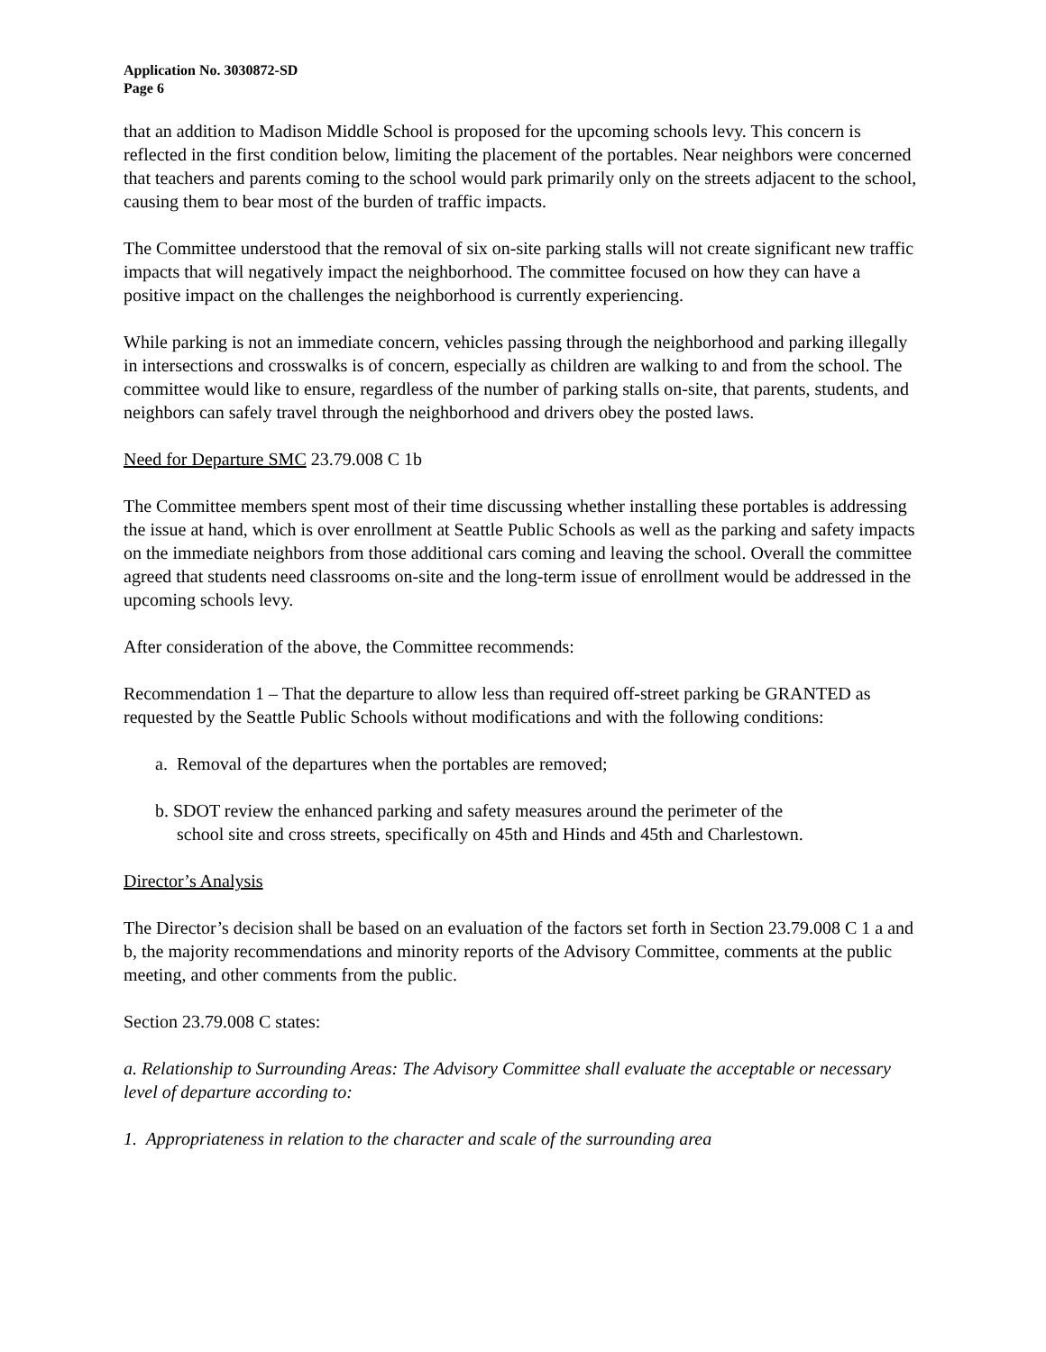Application No. 3030872-SD
Page 6
that an addition to Madison Middle School is proposed for the upcoming schools levy. This concern is reflected in the first condition below, limiting the placement of the portables. Near neighbors were concerned that teachers and parents coming to the school would park primarily only on the streets adjacent to the school, causing them to bear most of the burden of traffic impacts.
The Committee understood that the removal of six on-site parking stalls will not create significant new traffic impacts that will negatively impact the neighborhood. The committee focused on how they can have a positive impact on the challenges the neighborhood is currently experiencing.
While parking is not an immediate concern, vehicles passing through the neighborhood and parking illegally in intersections and crosswalks is of concern, especially as children are walking to and from the school. The committee would like to ensure, regardless of the number of parking stalls on-site, that parents, students, and neighbors can safely travel through the neighborhood and drivers obey the posted laws.
Need for Departure SMC 23.79.008 C 1b
The Committee members spent most of their time discussing whether installing these portables is addressing the issue at hand, which is over enrollment at Seattle Public Schools as well as the parking and safety impacts on the immediate neighbors from those additional cars coming and leaving the school. Overall the committee agreed that students need classrooms on-site and the long-term issue of enrollment would be addressed in the upcoming schools levy.
After consideration of the above, the Committee recommends:
Recommendation 1 – That the departure to allow less than required off-street parking be GRANTED as requested by the Seattle Public Schools without modifications and with the following conditions:
a. Removal of the departures when the portables are removed;
b. SDOT review the enhanced parking and safety measures around the perimeter of the
school site and cross streets, specifically on 45th and Hinds and 45th and Charlestown.
Director’s Analysis
The Director’s decision shall be based on an evaluation of the factors set forth in Section 23.79.008 C 1 a and b, the majority recommendations and minority reports of the Advisory Committee, comments at the public meeting, and other comments from the public.
Section 23.79.008 C states:
a. Relationship to Surrounding Areas: The Advisory Committee shall evaluate the acceptable or necessary level of departure according to:
1. Appropriateness in relation to the character and scale of the surrounding area